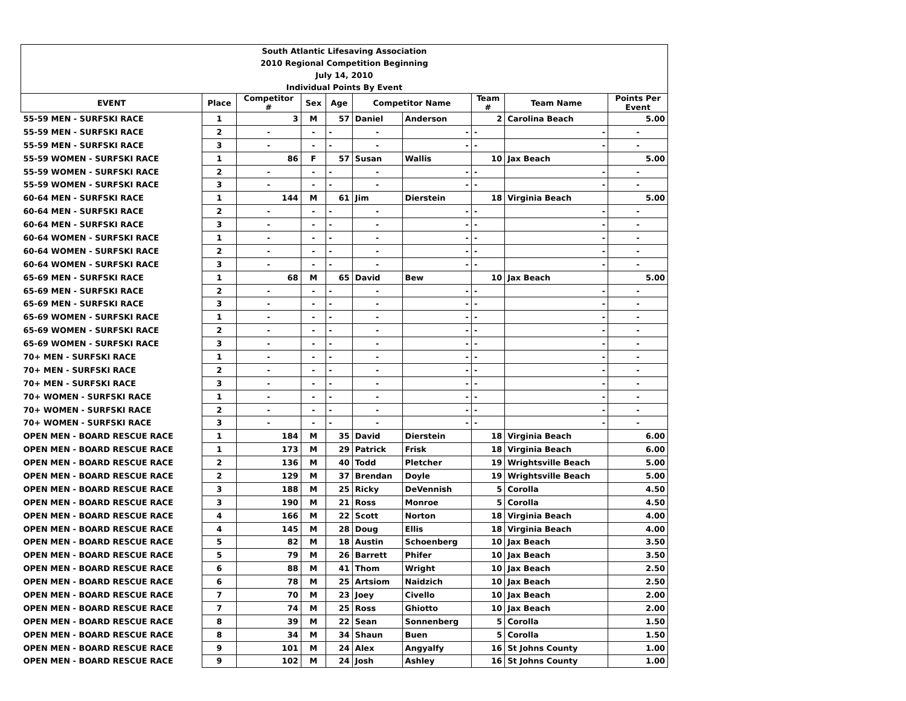| South Atlantic Lifesaving Association | | | | | | | | | |
| 2010 Regional Competition Beginning | | | | | | | | | |
| July 14, 2010 | | | | | | | | | |
| Individual Points By Event | | | | | | | | | |
| EVENT | Place | Competitor # | Sex | Age | Competitor Name | | Team # | Team Name | Points Per Event |
| 55-59 MEN - SURFSKI RACE | 1 | 3 | M | 57 | Daniel | Anderson | 2 | Carolina Beach | 5.00 |
| 55-59 MEN - SURFSKI RACE | 2 | - | - | - | - | - | - | - | - |
| 55-59 MEN - SURFSKI RACE | 3 | - | - | - | - | - | - | - | - |
| 55-59 WOMEN - SURFSKI RACE | 1 | 86 | F | 57 | Susan | Wallis | 10 | Jax Beach | 5.00 |
| 55-59 WOMEN - SURFSKI RACE | 2 | - | - | - | - | - | - | - | - |
| 55-59 WOMEN - SURFSKI RACE | 3 | - | - | - | - | - | - | - | - |
| 60-64 MEN - SURFSKI RACE | 1 | 144 | M | 61 | Jim | Dierstein | 18 | Virginia Beach | 5.00 |
| 60-64 MEN - SURFSKI RACE | 2 | - | - | - | - | - | - | - | - |
| 60-64 MEN - SURFSKI RACE | 3 | - | - | - | - | - | - | - | - |
| 60-64 WOMEN - SURFSKI RACE | 1 | - | - | - | - | - | - | - | - |
| 60-64 WOMEN - SURFSKI RACE | 2 | - | - | - | - | - | - | - | - |
| 60-64 WOMEN - SURFSKI RACE | 3 | - | - | - | - | - | - | - | - |
| 65-69 MEN - SURFSKI RACE | 1 | 68 | M | 65 | David | Bew | 10 | Jax Beach | 5.00 |
| 65-69 MEN - SURFSKI RACE | 2 | - | - | - | - | - | - | - | - |
| 65-69 MEN - SURFSKI RACE | 3 | - | - | - | - | - | - | - | - |
| 65-69 WOMEN - SURFSKI RACE | 1 | - | - | - | - | - | - | - | - |
| 65-69 WOMEN - SURFSKI RACE | 2 | - | - | - | - | - | - | - | - |
| 65-69 WOMEN - SURFSKI RACE | 3 | - | - | - | - | - | - | - | - |
| 70+ MEN - SURFSKI RACE | 1 | - | - | - | - | - | - | - | - |
| 70+ MEN - SURFSKI RACE | 2 | - | - | - | - | - | - | - | - |
| 70+ MEN - SURFSKI RACE | 3 | - | - | - | - | - | - | - | - |
| 70+ WOMEN - SURFSKI RACE | 1 | - | - | - | - | - | - | - | - |
| 70+ WOMEN - SURFSKI RACE | 2 | - | - | - | - | - | - | - | - |
| 70+ WOMEN - SURFSKI RACE | 3 | - | - | - | - | - | - | - | - |
| OPEN MEN - BOARD RESCUE RACE | 1 | 184 | M | 35 | David | Dierstein | 18 | Virginia Beach | 6.00 |
| OPEN MEN - BOARD RESCUE RACE | 1 | 173 | M | 29 | Patrick | Frisk | 18 | Virginia Beach | 6.00 |
| OPEN MEN - BOARD RESCUE RACE | 2 | 136 | M | 40 | Todd | Pletcher | 19 | Wrightsville Beach | 5.00 |
| OPEN MEN - BOARD RESCUE RACE | 2 | 129 | M | 37 | Brendan | Doyle | 19 | Wrightsville Beach | 5.00 |
| OPEN MEN - BOARD RESCUE RACE | 3 | 188 | M | 25 | Ricky | DeVennish | 5 | Corolla | 4.50 |
| OPEN MEN - BOARD RESCUE RACE | 3 | 190 | M | 21 | Ross | Monroe | 5 | Corolla | 4.50 |
| OPEN MEN - BOARD RESCUE RACE | 4 | 166 | M | 22 | Scott | Norton | 18 | Virginia Beach | 4.00 |
| OPEN MEN - BOARD RESCUE RACE | 4 | 145 | M | 28 | Doug | Ellis | 18 | Virginia Beach | 4.00 |
| OPEN MEN - BOARD RESCUE RACE | 5 | 82 | M | 18 | Austin | Schoenberg | 10 | Jax Beach | 3.50 |
| OPEN MEN - BOARD RESCUE RACE | 5 | 79 | M | 26 | Barrett | Phifer | 10 | Jax Beach | 3.50 |
| OPEN MEN - BOARD RESCUE RACE | 6 | 88 | M | 41 | Thom | Wright | 10 | Jax Beach | 2.50 |
| OPEN MEN - BOARD RESCUE RACE | 6 | 78 | M | 25 | Artsiom | Naidzich | 10 | Jax Beach | 2.50 |
| OPEN MEN - BOARD RESCUE RACE | 7 | 70 | M | 23 | Joey | Civello | 10 | Jax Beach | 2.00 |
| OPEN MEN - BOARD RESCUE RACE | 7 | 74 | M | 25 | Ross | Ghiotto | 10 | Jax Beach | 2.00 |
| OPEN MEN - BOARD RESCUE RACE | 8 | 39 | M | 22 | Sean | Sonnenberg | 5 | Corolla | 1.50 |
| OPEN MEN - BOARD RESCUE RACE | 8 | 34 | M | 34 | Shaun | Buen | 5 | Corolla | 1.50 |
| OPEN MEN - BOARD RESCUE RACE | 9 | 101 | M | 24 | Alex | Angyalfy | 16 | St Johns County | 1.00 |
| OPEN MEN - BOARD RESCUE RACE | 9 | 102 | M | 24 | Josh | Ashley | 16 | St Johns County | 1.00 |